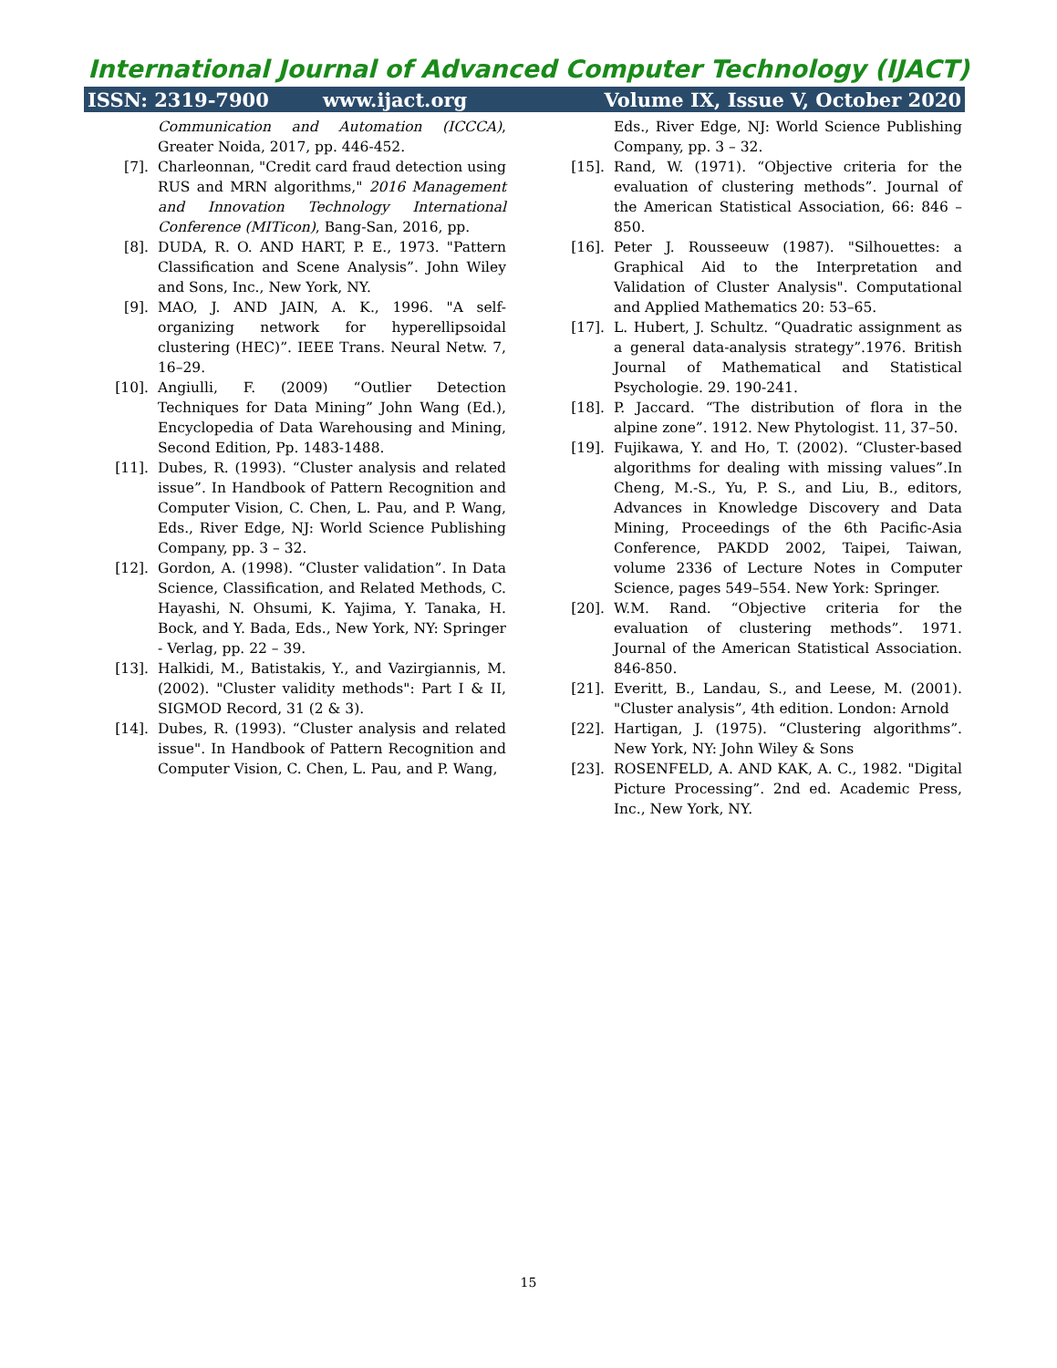International Journal of Advanced Computer Technology (IJACT)
ISSN: 2319-7900 www.ijact.org Volume IX, Issue V, October 2020
Communication and Automation (ICCCA), Greater Noida, 2017, pp. 446-452.
[7]. Charleonnan, "Credit card fraud detection using RUS and MRN algorithms," 2016 Management and Innovation Technology International Conference (MITicon), Bang-San, 2016, pp.
[8]. DUDA, R. O. AND HART, P. E., 1973. "Pattern Classification and Scene Analysis”. John Wiley and Sons, Inc., New York, NY.
[9]. MAO, J. AND JAIN, A. K., 1996. "A self-organizing network for hyperellipsoidal clustering (HEC)”. IEEE Trans. Neural Netw. 7, 16–29.
[10]. Angiulli, F. (2009) “Outlier Detection Techniques for Data Mining” John Wang (Ed.), Encyclopedia of Data Warehousing and Mining, Second Edition, Pp. 1483-1488.
[11]. Dubes, R. (1993). “Cluster analysis and related issue”. In Handbook of Pattern Recognition and Computer Vision, C. Chen, L. Pau, and P. Wang, Eds., River Edge, NJ: World Science Publishing Company, pp. 3 – 32.
[12]. Gordon, A. (1998). “Cluster validation”. In Data Science, Classification, and Related Methods, C. Hayashi, N. Ohsumi, K. Yajima, Y. Tanaka, H. Bock, and Y. Bada, Eds., New York, NY: Springer - Verlag, pp. 22 – 39.
[13]. Halkidi, M., Batistakis, Y., and Vazirgiannis, M. (2002). "Cluster validity methods": Part I & II, SIGMOD Record, 31 (2 & 3).
[14]. Dubes, R. (1993). “Cluster analysis and related issue". In Handbook of Pattern Recognition and Computer Vision, C. Chen, L. Pau, and P. Wang,
Eds., River Edge, NJ: World Science Publishing Company, pp. 3 – 32.
[15]. Rand, W. (1971). “Objective criteria for the evaluation of clustering methods”. Journal of the American Statistical Association, 66: 846 – 850.
[16]. Peter J. Rousseeuw (1987). "Silhouettes: a Graphical Aid to the Interpretation and Validation of Cluster Analysis". Computational and Applied Mathematics 20: 53–65.
[17]. L. Hubert, J. Schultz. “Quadratic assignment as a general data-analysis strategy”.1976. British Journal of Mathematical and Statistical Psychologie. 29. 190-241.
[18]. P. Jaccard. “The distribution of flora in the alpine zone”. 1912. New Phytologist. 11, 37–50.
[19]. Fujikawa, Y. and Ho, T. (2002). “Cluster-based algorithms for dealing with missing values”.In Cheng, M.-S., Yu, P. S., and Liu, B., editors, Advances in Knowledge Discovery and Data Mining, Proceedings of the 6th Pacific-Asia Conference, PAKDD 2002, Taipei, Taiwan, volume 2336 of Lecture Notes in Computer Science, pages 549–554. New York: Springer.
[20]. W.M. Rand. “Objective criteria for the evaluation of clustering methods”. 1971. Journal of the American Statistical Association. 846-850.
[21]. Everitt, B., Landau, S., and Leese, M. (2001). "Cluster analysis”, 4th edition. London: Arnold
[22]. Hartigan, J. (1975). “Clustering algorithms”. New York, NY: John Wiley & Sons
[23]. ROSENFELD, A. AND KAK, A. C., 1982. "Digital Picture Processing”. 2nd ed. Academic Press, Inc., New York, NY.
15